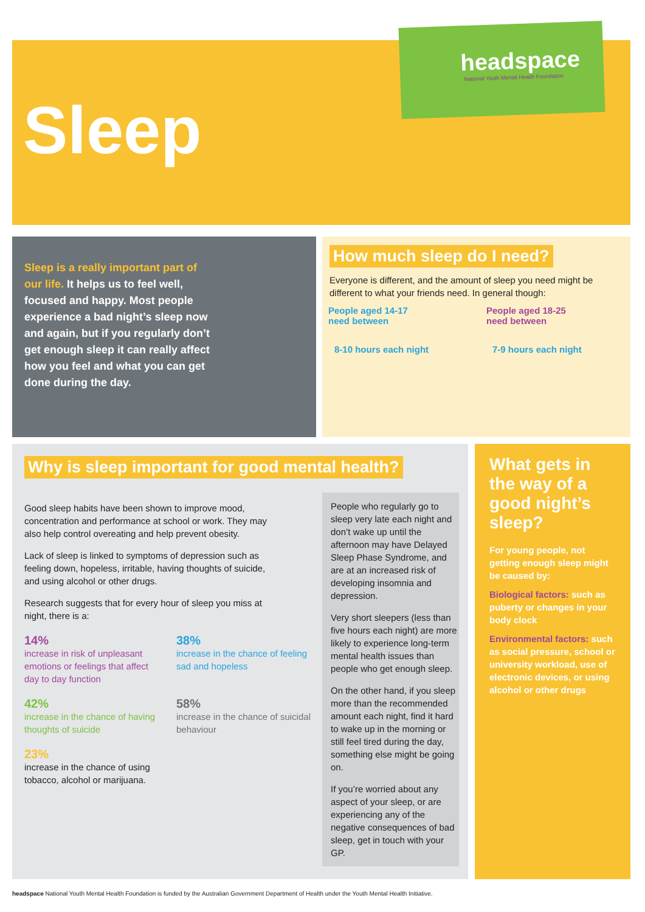Sleep
headspace
National Youth Mental Health Foundation
Sleep is a really important part of our life. It helps us to feel well, focused and happy. Most people experience a bad night’s sleep now and again, but if you regularly don’t get enough sleep it can really affect how you feel and what you can get done during the day.
How much sleep do I need?
Everyone is different, and the amount of sleep you need might be different to what your friends need. In general though:
People aged 14-17
need between
8-10 hours each night
People aged 18-25
need between
7-9 hours each night
Why is sleep important for good mental health?
Good sleep habits have been shown to improve mood, concentration and performance at school or work. They may also help control overeating and help prevent obesity.
Lack of sleep is linked to symptoms of depression such as feeling down, hopeless, irritable, having thoughts of suicide, and using alcohol or other drugs.
Research suggests that for every hour of sleep you miss at night, there is a:
14%
increase in risk of unpleasant emotions or feelings that affect day to day function
38%
increase in the chance of feeling sad and hopeless
42%
increase in the chance of having thoughts of suicide
58%
increase in the chance of suicidal behaviour
23%
increase in the chance of using tobacco, alcohol or marijuana.
People who regularly go to sleep very late each night and don’t wake up until the afternoon may have Delayed Sleep Phase Syndrome, and are at an increased risk of developing insomnia and depression.
Very short sleepers (less than five hours each night) are more likely to experience long-term mental health issues than people who get enough sleep.
On the other hand, if you sleep more than the recommended amount each night, find it hard to wake up in the morning or still feel tired during the day, something else might be going on.
If you’re worried about any aspect of your sleep, or are experiencing any of the negative consequences of bad sleep, get in touch with your GP.
What gets in the way of a good night’s sleep?
For young people, not getting enough sleep might be caused by:
Biological factors: such as puberty or changes in your body clock
Environmental factors: such as social pressure, school or university workload, use of electronic devices, or using alcohol or other drugs
headspace National Youth Mental Health Foundation is funded by the Australian Government Department of Health under the Youth Mental Health Initiative.